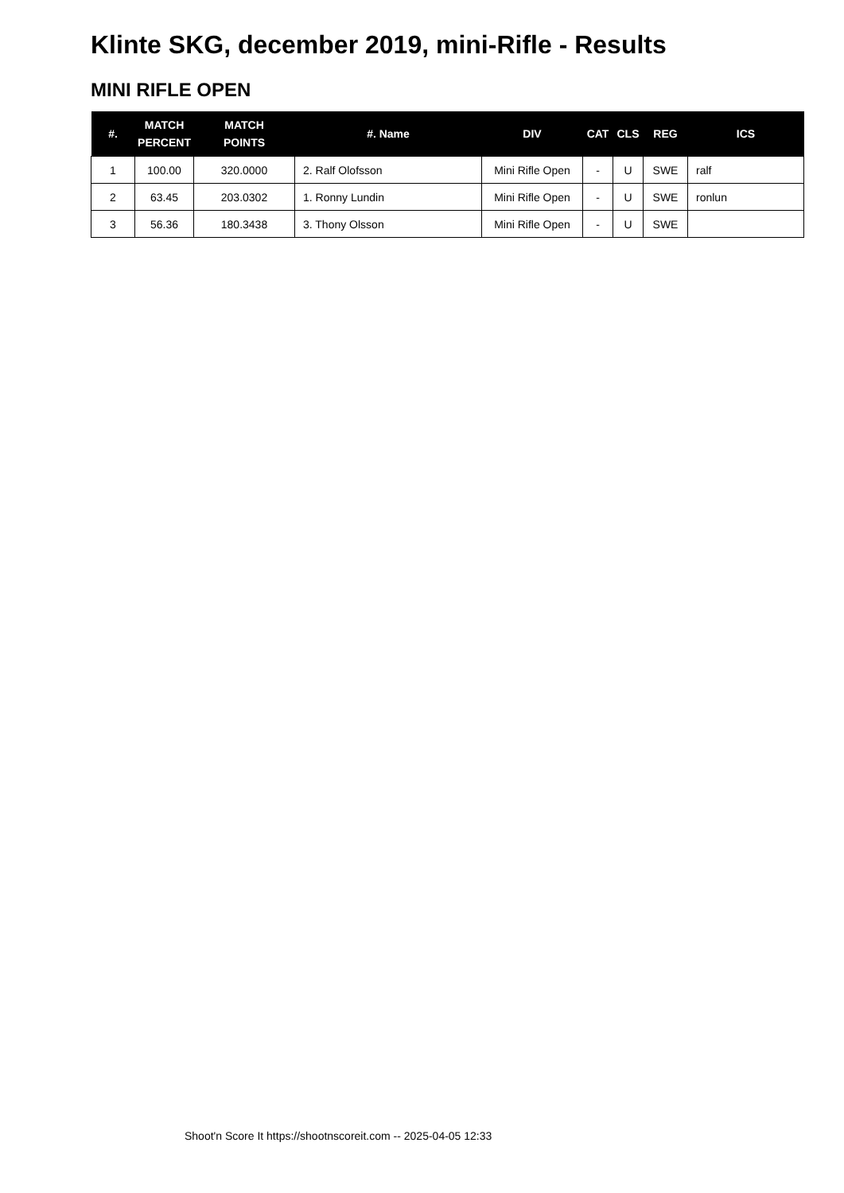Klinte SKG, december 2019, mini-Rifle - Results
MINI RIFLE OPEN
| #. | MATCH PERCENT | MATCH POINTS | #. Name | DIV | CAT | CLS | REG | ICS |
| --- | --- | --- | --- | --- | --- | --- | --- | --- |
| 1 | 100.00 | 320.0000 | 2. Ralf Olofsson | Mini Rifle Open | - | U | SWE | ralf |
| 2 | 63.45 | 203.0302 | 1. Ronny Lundin | Mini Rifle Open | - | U | SWE | ronlun |
| 3 | 56.36 | 180.3438 | 3. Thony Olsson | Mini Rifle Open | - | U | SWE | |
Shoot'n Score It https://shootnscoreit.com -- 2025-04-05 12:33